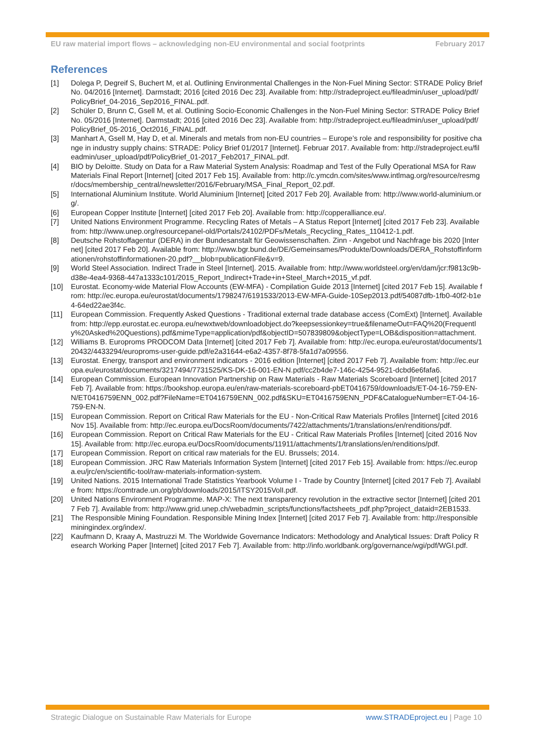EU raw material import flows – acknowledging non-EU environmental and social footprints February 2017
References
[1] Dolega P, Degreif S, Buchert M, et al. Outlining Environmental Challenges in the Non-Fuel Mining Sector: STRADE Policy Brief No. 04/2016 [Internet]. Darmstadt; 2016 [cited 2016 Dec 23]. Available from: http://stradeproject.eu/fileadmin/user_upload/pdf/PolicyBrief_04-2016_Sep2016_FINAL.pdf.
[2] Schüler D, Brunn C, Gsell M, et al. Outlining Socio-Economic Challenges in the Non-Fuel Mining Sector: STRADE Policy Brief No. 05/2016 [Internet]. Darmstadt; 2016 [cited 2016 Dec 23]. Available from: http://stradeproject.eu/fileadmin/user_upload/pdf/PolicyBrief_05-2016_Oct2016_FINAL.pdf.
[3] Manhart A, Gsell M, Hay D, et al. Minerals and metals from non-EU countries – Europe’s role and responsibility for positive change in industry supply chains: STRADE: Policy Brief 01/2017 [Internet]. Februar 2017. Available from: http://stradeproject.eu/fileadmin/user_upload/pdf/PolicyBrief_01-2017_Feb2017_FINAL.pdf.
[4] BIO by Deloitte. Study on Data for a Raw Material System Analysis: Roadmap and Test of the Fully Operational MSA for Raw Materials Final Report [Internet] [cited 2017 Feb 15]. Available from: http://c.ymcdn.com/sites/www.intlmag.org/resource/resmgr/docs/membership_central/newsletter/2016/February/MSA_Final_Report_02.pdf.
[5] International Aluminium Institute. World Aluminium [Internet] [cited 2017 Feb 20]. Available from: http://www.world-aluminium.org/.
[6] European Copper Institute [Internet] [cited 2017 Feb 20]. Available from: http://copperalliance.eu/.
[7] United Nations Environment Programme. Recycling Rates of Metals – A Status Report [Internet] [cited 2017 Feb 23]. Available from: http://www.unep.org/resourcepanel-old/Portals/24102/PDFs/Metals_Recycling_Rates_110412-1.pdf.
[8] Deutsche Rohstoffagentur (DERA) in der Bundesanstalt für Geowissenschaften. Zinn - Angebot und Nachfrage bis 2020 [Internet] [cited 2017 Feb 20]. Available from: http://www.bgr.bund.de/DE/Gemeinsames/Produkte/Downloads/DERA_Rohstoffinformationen/rohstoffinformationen-20.pdf?__blob=publicationFile&v=9.
[9] World Steel Association. Indirect Trade in Steel [Internet]. 2015. Available from: http://www.worldsteel.org/en/dam/jcr:f9813c9b-d38e-4ea4-9368-447a1333c101/2015_Report_Indirect+Trade+in+Steel_March+2015_vf.pdf.
[10] Eurostat. Economy-wide Material Flow Accounts (EW-MFA) - Compilation Guide 2013 [Internet] [cited 2017 Feb 15]. Available from: http://ec.europa.eu/eurostat/documents/1798247/6191533/2013-EW-MFA-Guide-10Sep2013.pdf/54087dfb-1fb0-40f2-b1e4-64ed22ae3f4c.
[11] European Commission. Frequently Asked Questions - Traditional external trade database access (ComExt) [Internet]. Available from: http://epp.eurostat.ec.europa.eu/newxtweb/downloadobject.do?keepsessionkey=true&filenameOut=FAQ%20(Frequently%20Asked%20Questions).pdf&mimeType=application/pdf&objectID=507839809&objectType=LOB&disposition=attachment.
[12] Williams B. Europroms PRODCOM Data [Internet] [cited 2017 Feb 7]. Available from: http://ec.europa.eu/eurostat/documents/120432/4433294/europroms-user-guide.pdf/e2a31644-e6a2-4357-8f78-5fa1d7a09556.
[13] Eurostat. Energy, transport and environment indicators - 2016 edition [Internet] [cited 2017 Feb 7]. Available from: http://ec.europa.eu/eurostat/documents/3217494/7731525/KS-DK-16-001-EN-N.pdf/cc2b4de7-146c-4254-9521-dcbd6e6fafa6.
[14] European Commission. European Innovation Partnership on Raw Materials - Raw Materials Scoreboard [Internet] [cited 2017 Feb 7]. Available from: https://bookshop.europa.eu/en/raw-materials-scoreboard-pbET0416759/downloads/ET-04-16-759-EN-N/ET0416759ENN_002.pdf?FileName=ET0416759ENN_002.pdf&SKU=ET0416759ENN_PDF&CatalogueNumber=ET-04-16-759-EN-N.
[15] European Commission. Report on Critical Raw Materials for the EU - Non-Critical Raw Materials Profiles [Internet] [cited 2016 Nov 15]. Available from: http://ec.europa.eu/DocsRoom/documents/7422/attachments/1/translations/en/renditions/pdf.
[16] European Commission. Report on Critical Raw Materials for the EU - Critical Raw Materials Profiles [Internet] [cited 2016 Nov 15]. Available from: http://ec.europa.eu/DocsRoom/documents/11911/attachments/1/translations/en/renditions/pdf.
[17] European Commission. Report on critical raw materials for the EU. Brussels; 2014.
[18] European Commission. JRC Raw Materials Information System [Internet] [cited 2017 Feb 15]. Available from: https://ec.europa.eu/jrc/en/scientific-tool/raw-materials-information-system.
[19] United Nations. 2015 International Trade Statistics Yearbook Volume I - Trade by Country [Internet] [cited 2017 Feb 7]. Available from: https://comtrade.un.org/pb/downloads/2015/ITSY2015VolI.pdf.
[20] United Nations Environment Programme. MAP-X: The next transparency revolution in the extractive sector [Internet] [cited 2017 Feb 7]. Available from: http://www.grid.unep.ch/webadmin_scripts/functions/factsheets_pdf.php?project_dataid=2EB1533.
[21] The Responsible Mining Foundation. Responsible Mining Index [Internet] [cited 2017 Feb 7]. Available from: http://responsibleminingindex.org/index/.
[22] Kaufmann D, Kraay A, Mastruzzi M. The Worldwide Governance Indicators: Methodology and Analytical Issues: Draft Policy Research Working Paper [Internet] [cited 2017 Feb 7]. Available from: http://info.worldbank.org/governance/wgi/pdf/WGI.pdf.
Strategic Dialogue on Sustainable Raw Materials for Europe www.STRADEproject.eu | Page 10